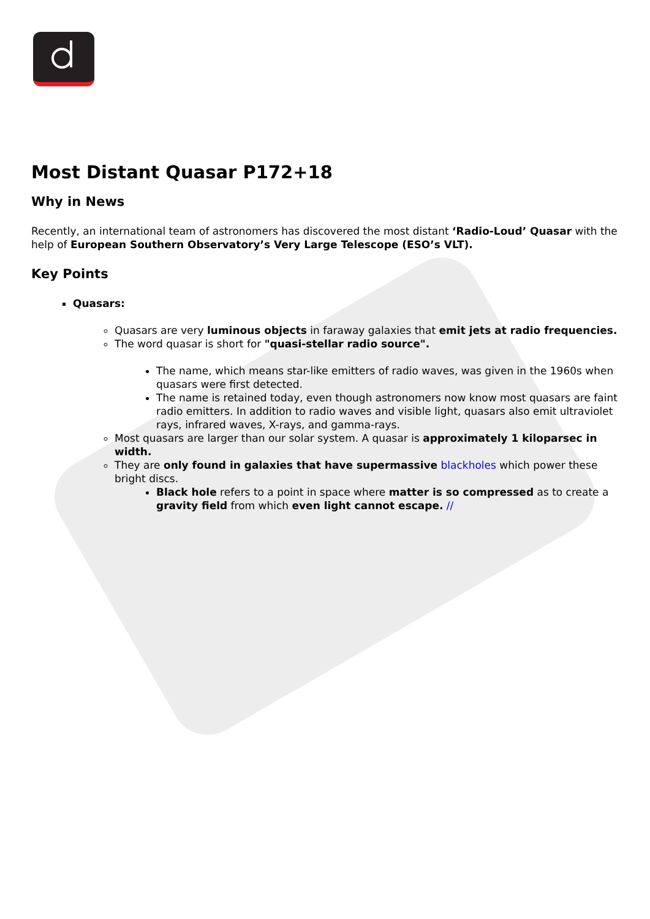Most Distant Quasar P172+18
Why in News
Recently, an international team of astronomers has discovered the most distant ‘Radio-Loud’ Quasar with the help of European Southern Observatory’s Very Large Telescope (ESO’s VLT).
Key Points
Quasars:
Quasars are very luminous objects in faraway galaxies that emit jets at radio frequencies.
The word quasar is short for "quasi-stellar radio source".
The name, which means star-like emitters of radio waves, was given in the 1960s when quasars were first detected.
The name is retained today, even though astronomers now know most quasars are faint radio emitters. In addition to radio waves and visible light, quasars also emit ultraviolet rays, infrared waves, X-rays, and gamma-rays.
Most quasars are larger than our solar system. A quasar is approximately 1 kiloparsec in width.
They are only found in galaxies that have supermassive blackholes which power these bright discs.
Black hole refers to a point in space where matter is so compressed as to create a gravity field from which even light cannot escape. //